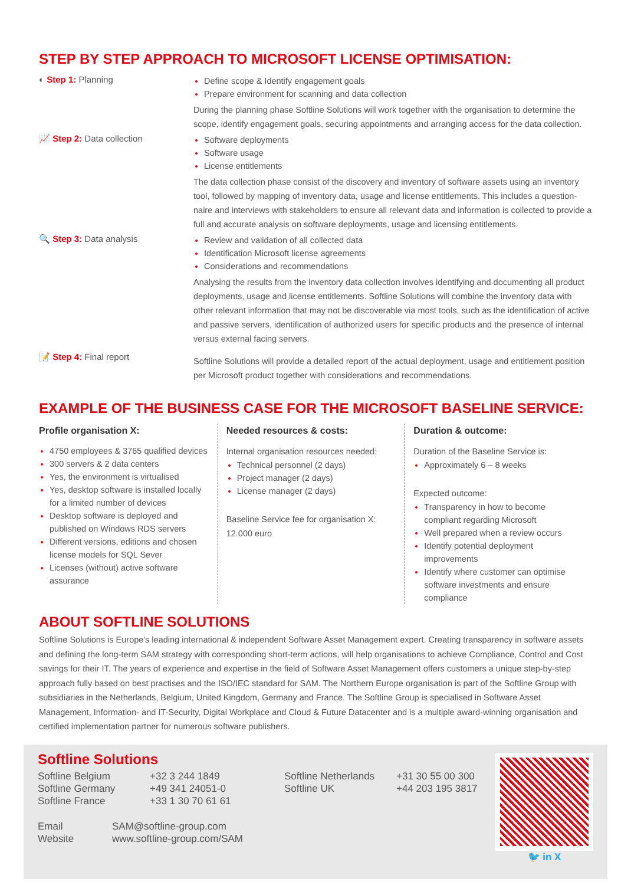STEP BY STEP APPROACH TO MICROSOFT LICENSE OPTIMISATION:
◐ Step 1: Planning
Define scope & Identify engagement goals
Prepare environment for scanning and data collection
During the planning phase Softline Solutions will work together with the organisation to determine the scope, identify engagement goals, securing appointments and arranging access for the data collection.
📈 Step 2: Data collection
Software deployments
Software usage
License entitlements
The data collection phase consist of the discovery and inventory of software assets using an inventory tool, followed by mapping of inventory data, usage and license entitlements. This includes a question-naire and interviews with stakeholders to ensure all relevant data and information is collected to provide a full and accurate analysis on software deployments, usage and licensing entitlements.
🔍 Step 3: Data analysis
Review and validation of all collected data
Identification Microsoft license agreements
Considerations and recommendations
Analysing the results from the inventory data collection involves identifying and documenting all product deployments, usage and license entitlements. Softline Solutions will combine the inventory data with other relevant information that may not be discoverable via most tools, such as the identification of active and passive servers, identification of authorized users for specific products and the presence of internal versus external facing servers.
📝 Step 4: Final report
Softline Solutions will provide a detailed report of the actual deployment, usage and entitlement position per Microsoft product together with considerations and recommendations.
EXAMPLE OF THE BUSINESS CASE FOR THE MICROSOFT BASELINE SERVICE:
Profile organisation X:
4750 employees & 3765 qualified devices
300 servers & 2 data centers
Yes, the environment is virtualised
Yes, desktop software is installed locally for a limited number of devices
Desktop software is deployed and published on Windows RDS servers
Different versions, editions and chosen license models for SQL Sever
Licenses (without) active software assurance
Needed resources & costs:
Internal organisation resources needed:
Technical personnel (2 days)
Project manager (2 days)
License manager (2 days)
Baseline Service fee for organisation X:
12.000 euro
Duration & outcome:
Duration of the Baseline Service is:
Approximately 6 – 8 weeks
Expected outcome:
Transparency in how to become compliant regarding Microsoft
Well prepared when a review occurs
Identify potential deployment improvements
Identify where customer can optimise software investments and ensure compliance
ABOUT SOFTLINE SOLUTIONS
Softline Solutions is Europe's leading international & independent Software Asset Management expert. Creating transparency in software assets and defining the long-term SAM strategy with corresponding short-term actions, will help organisations to achieve Compliance, Control and Cost savings for their IT. The years of experience and expertise in the field of Software Asset Management offers customers a unique step-by-step approach fully based on best practises and the ISO/IEC standard for SAM. The Northern Europe organisation is part of the Softline Group with subsidiaries in the Netherlands, Belgium, United Kingdom, Germany and France. The Softline Group is specialised in Software Asset Management, Information- and IT-Security, Digital Workplace and Cloud & Future Datacenter and is a multiple award-winning organisation and certified implementation partner for numerous software publishers.
Softline Solutions
Softline Belgium
Softline Germany
Softline France
+32 3 244 1849
+49 341 24051-0
+33 1 30 70 61 61
Softline Netherlands
Softline UK
+31 30 55 00 300
+44 203 195 3817
Email
Website
SAM@softline-group.com
www.softline-group.com/SAM
🐦 in X